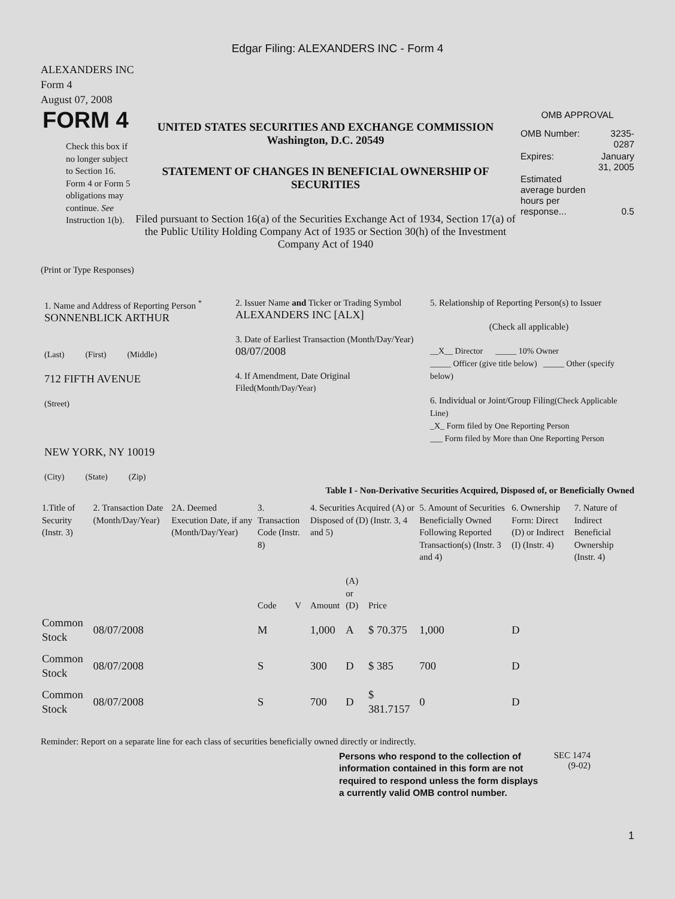Edgar Filing: ALEXANDERS INC - Form 4
ALEXANDERS INC
Form 4
August 07, 2008
FORM 4
Check this box if no longer subject to Section 16. Form 4 or Form 5 obligations may continue. See Instruction 1(b).
UNITED STATES SECURITIES AND EXCHANGE COMMISSION
Washington, D.C. 20549
STATEMENT OF CHANGES IN BENEFICIAL OWNERSHIP OF SECURITIES
Filed pursuant to Section 16(a) of the Securities Exchange Act of 1934, Section 17(a) of the Public Utility Holding Company Act of 1935 or Section 30(h) of the Investment Company Act of 1940
OMB APPROVAL
| OMB Number: | 3235-0287 |
| Expires: | January 31, 2005 |
| Estimated average burden hours per response... | 0.5 |
(Print or Type Responses)
1. Name and Address of Reporting Person <sup>*</sup>
SONNENBLICK ARTHUR
(Last) (First) (Middle)
712 FIFTH AVENUE
(Street)
NEW YORK, NY 10019
(City) (State) (Zip)
2. Issuer Name and Ticker or Trading Symbol
ALEXANDERS INC [ALX]
3. Date of Earliest Transaction (Month/Day/Year)
08/07/2008
4. If Amendment, Date Original Filed(Month/Day/Year)
5. Relationship of Reporting Person(s) to Issuer
(Check all applicable)
__X__ Director _____ 10% Owner
_____ Officer (give title below) _____ Other (specify below)
6. Individual or Joint/Group Filing(Check Applicable Line)
_X_ Form filed by One Reporting Person
___ Form filed by More than One Reporting Person
Table I - Non-Derivative Securities Acquired, Disposed of, or Beneficially Owned
| 1.Title of Security (Instr. 3) | 2. Transaction Date (Month/Day/Year) | 2A. Deemed Execution Date, if any (Month/Day/Year) | 3. Transaction Code (Instr. 8) | | 4. Securities Acquired (A) or Disposed of (D) (Instr. 3, 4 and 5) | | | 5. Amount of Securities Beneficially Owned Following Reported Transaction(s) (Instr. 3 and 4) | 6. Ownership Form: Direct (D) or Indirect (I) (Instr. 4) | 7. Nature of Indirect Beneficial Ownership (Instr. 4) |
| --- | --- | --- | --- | --- | --- | --- | --- | --- | --- | --- |
| | | | Code | V | Amount | (A) or (D) | Price | | | |
| Common Stock | 08/07/2008 | | M | | 1,000 | A | $ 70.375 | 1,000 | D | |
| Common Stock | 08/07/2008 | | S | | 300 | D | $ 385 | 700 | D | |
| Common Stock | 08/07/2008 | | S | | 700 | D | $ 381.7157 | 0 | D | |
Reminder: Report on a separate line for each class of securities beneficially owned directly or indirectly.
Persons who respond to the collection of information contained in this form are not required to respond unless the form displays a currently valid OMB control number.
SEC 1474 (9-02)
1